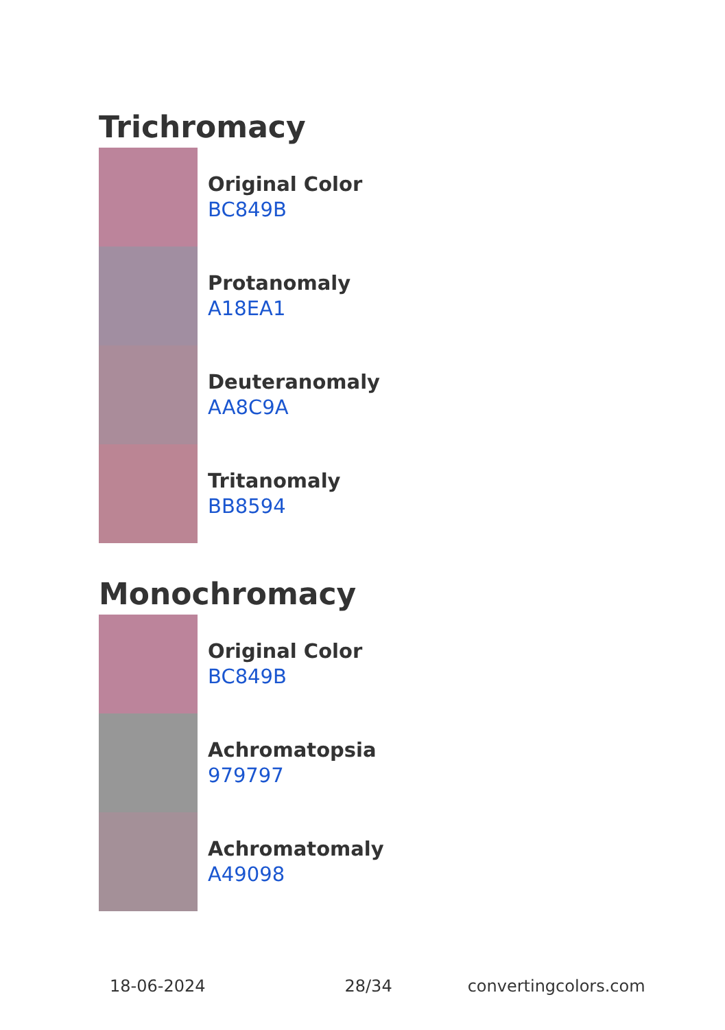Trichromacy
Original Color
BC849B
Protanomaly
A18EA1
Deuteranomaly
AA8C9A
Tritanomaly
BB8594
Monochromacy
Original Color
BC849B
Achromatopsia
979797
Achromatomaly
A49098
18-06-2024 28/34 convertingcolors.com